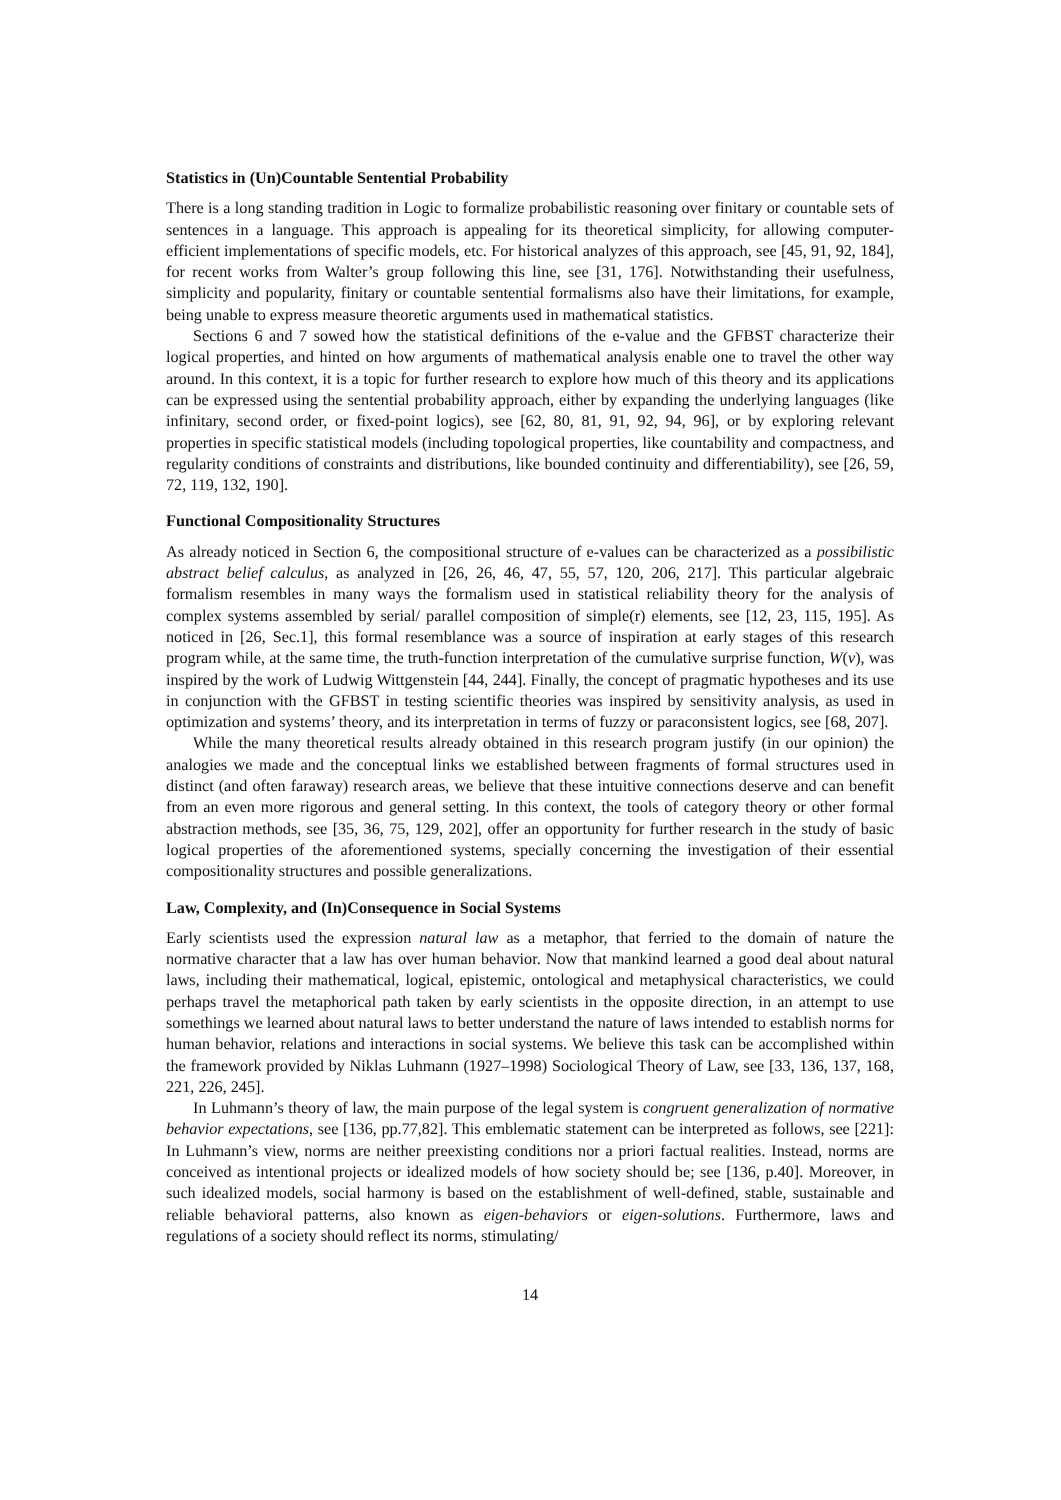Statistics in (Un)Countable Sentential Probability
There is a long standing tradition in Logic to formalize probabilistic reasoning over finitary or countable sets of sentences in a language. This approach is appealing for its theoretical simplicity, for allowing computer-efficient implementations of specific models, etc. For historical analyzes of this approach, see [45, 91, 92, 184], for recent works from Walter’s group following this line, see [31, 176]. Notwithstanding their usefulness, simplicity and popularity, finitary or countable sentential formalisms also have their limitations, for example, being unable to express measure theoretic arguments used in mathematical statistics.
Sections 6 and 7 sowed how the statistical definitions of the e-value and the GFBST characterize their logical properties, and hinted on how arguments of mathematical analysis enable one to travel the other way around. In this context, it is a topic for further research to explore how much of this theory and its applications can be expressed using the sentential probability approach, either by expanding the underlying languages (like infinitary, second order, or fixed-point logics), see [62, 80, 81, 91, 92, 94, 96], or by exploring relevant properties in specific statistical models (including topological properties, like countability and compactness, and regularity conditions of constraints and distributions, like bounded continuity and differentiability), see [26, 59, 72, 119, 132, 190].
Functional Compositionality Structures
As already noticed in Section 6, the compositional structure of e-values can be characterized as a possibilistic abstract belief calculus, as analyzed in [26, 26, 46, 47, 55, 57, 120, 206, 217]. This particular algebraic formalism resembles in many ways the formalism used in statistical reliability theory for the analysis of complex systems assembled by serial/ parallel composition of simple(r) elements, see [12, 23, 115, 195]. As noticed in [26, Sec.1], this formal resemblance was a source of inspiration at early stages of this research program while, at the same time, the truth-function interpretation of the cumulative surprise function, W(v), was inspired by the work of Ludwig Wittgenstein [44, 244]. Finally, the concept of pragmatic hypotheses and its use in conjunction with the GFBST in testing scientific theories was inspired by sensitivity analysis, as used in optimization and systems’ theory, and its interpretation in terms of fuzzy or paraconsistent logics, see [68, 207].
While the many theoretical results already obtained in this research program justify (in our opinion) the analogies we made and the conceptual links we established between fragments of formal structures used in distinct (and often faraway) research areas, we believe that these intuitive connections deserve and can benefit from an even more rigorous and general setting. In this context, the tools of category theory or other formal abstraction methods, see [35, 36, 75, 129, 202], offer an opportunity for further research in the study of basic logical properties of the aforementioned systems, specially concerning the investigation of their essential compositionality structures and possible generalizations.
Law, Complexity, and (In)Consequence in Social Systems
Early scientists used the expression natural law as a metaphor, that ferried to the domain of nature the normative character that a law has over human behavior. Now that mankind learned a good deal about natural laws, including their mathematical, logical, epistemic, ontological and metaphysical characteristics, we could perhaps travel the metaphorical path taken by early scientists in the opposite direction, in an attempt to use somethings we learned about natural laws to better understand the nature of laws intended to establish norms for human behavior, relations and interactions in social systems. We believe this task can be accomplished within the framework provided by Niklas Luhmann (1927–1998) Sociological Theory of Law, see [33, 136, 137, 168, 221, 226, 245].
In Luhmann’s theory of law, the main purpose of the legal system is congruent generalization of normative behavior expectations, see [136, pp.77,82]. This emblematic statement can be interpreted as follows, see [221]: In Luhmann’s view, norms are neither preexisting conditions nor a priori factual realities. Instead, norms are conceived as intentional projects or idealized models of how society should be; see [136, p.40]. Moreover, in such idealized models, social harmony is based on the establishment of well-defined, stable, sustainable and reliable behavioral patterns, also known as eigen-behaviors or eigen-solutions. Furthermore, laws and regulations of a society should reflect its norms, stimulating/
14